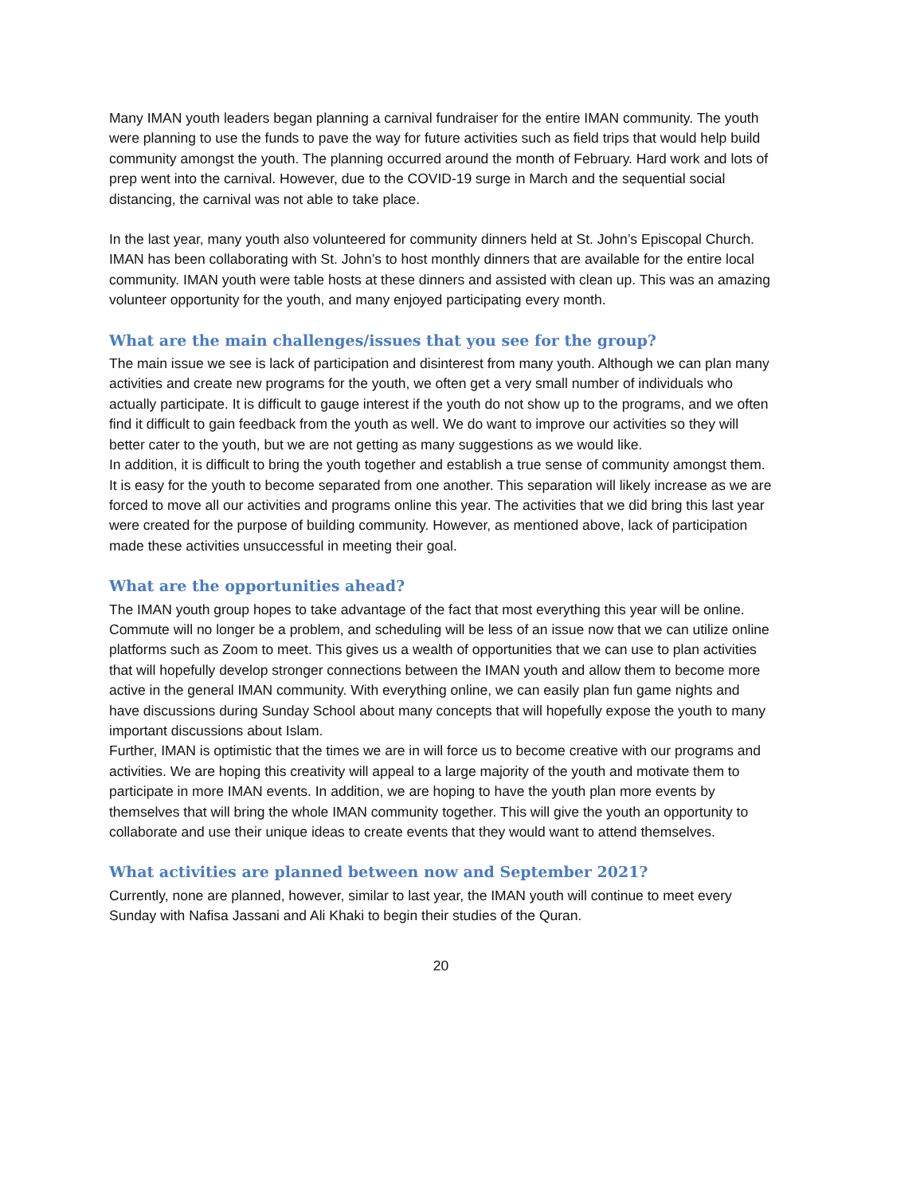Many IMAN youth leaders began planning a carnival fundraiser for the entire IMAN community. The youth were planning to use the funds to pave the way for future activities such as field trips that would help build community amongst the youth. The planning occurred around the month of February. Hard work and lots of prep went into the carnival. However, due to the COVID-19 surge in March and the sequential social distancing, the carnival was not able to take place.
In the last year, many youth also volunteered for community dinners held at St. John’s Episcopal Church. IMAN has been collaborating with St. John’s to host monthly dinners that are available for the entire local community. IMAN youth were table hosts at these dinners and assisted with clean up. This was an amazing volunteer opportunity for the youth, and many enjoyed participating every month.
What are the main challenges/issues that you see for the group?
The main issue we see is lack of participation and disinterest from many youth. Although we can plan many activities and create new programs for the youth, we often get a very small number of individuals who actually participate. It is difficult to gauge interest if the youth do not show up to the programs, and we often find it difficult to gain feedback from the youth as well. We do want to improve our activities so they will better cater to the youth, but we are not getting as many suggestions as we would like.
In addition, it is difficult to bring the youth together and establish a true sense of community amongst them. It is easy for the youth to become separated from one another. This separation will likely increase as we are forced to move all our activities and programs online this year. The activities that we did bring this last year were created for the purpose of building community. However, as mentioned above, lack of participation made these activities unsuccessful in meeting their goal.
What are the opportunities ahead?
The IMAN youth group hopes to take advantage of the fact that most everything this year will be online. Commute will no longer be a problem, and scheduling will be less of an issue now that we can utilize online platforms such as Zoom to meet. This gives us a wealth of opportunities that we can use to plan activities that will hopefully develop stronger connections between the IMAN youth and allow them to become more active in the general IMAN community. With everything online, we can easily plan fun game nights and have discussions during Sunday School about many concepts that will hopefully expose the youth to many important discussions about Islam.
Further, IMAN is optimistic that the times we are in will force us to become creative with our programs and activities. We are hoping this creativity will appeal to a large majority of the youth and motivate them to participate in more IMAN events. In addition, we are hoping to have the youth plan more events by themselves that will bring the whole IMAN community together. This will give the youth an opportunity to collaborate and use their unique ideas to create events that they would want to attend themselves.
What activities are planned between now and September 2021?
Currently, none are planned, however, similar to last year, the IMAN youth will continue to meet every Sunday with Nafisa Jassani and Ali Khaki to begin their studies of the Quran.
20